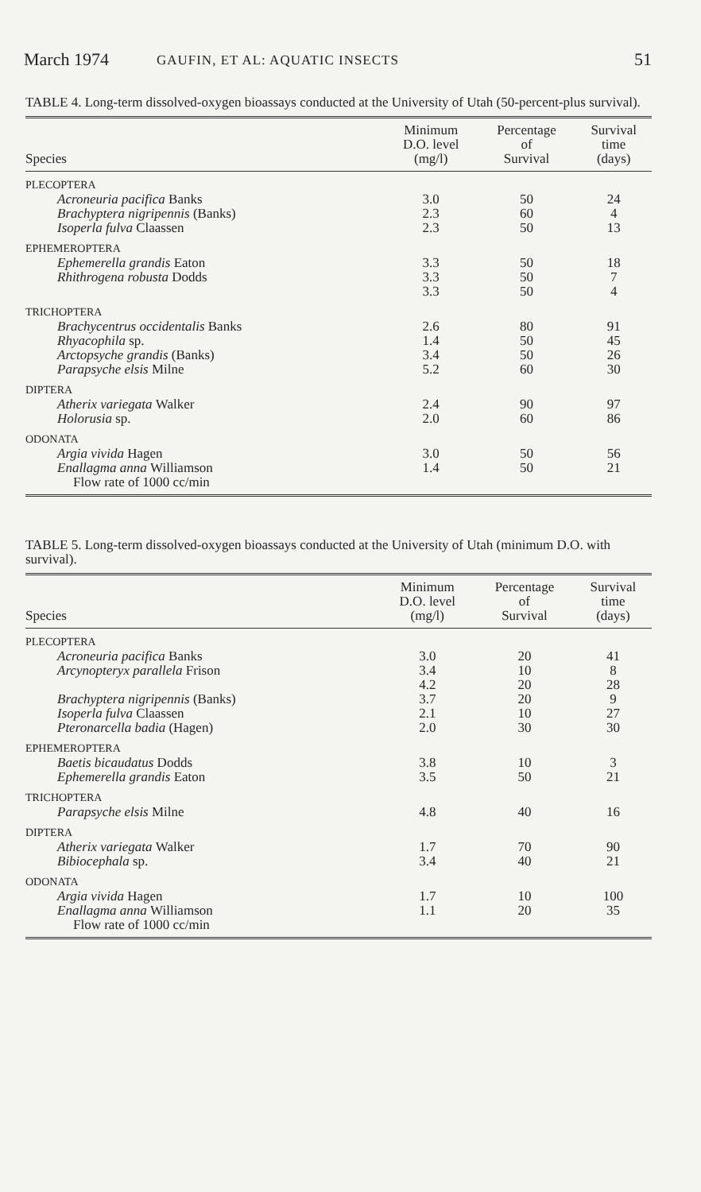March 1974 GAUFIN, ET AL: AQUATIC INSECTS 51
TABLE 4. Long-term dissolved-oxygen bioassays conducted at the University of Utah (50-percent-plus survival).
| Species | Minimum D.O. level (mg/l) | Percentage of Survival | Survival time (days) |
| --- | --- | --- | --- |
| PLECOPTERA | | | |
| Acroneuria pacifica Banks | 3.0 | 50 | 24 |
| Brachyptera nigripennis (Banks) | 2.3 | 60 | 4 |
| Isoperla fulva Claassen | 2.3 | 50 | 13 |
| EPHEMEROPTERA | | | |
| Ephemerella grandis Eaton | 3.3 | 50 | 18 |
| Rhithrogena robusta Dodds | 3.3 | 50 | 7 |
| | 3.3 | 50 | 4 |
| TRICHOPTERA | | | |
| Brachycentrus occidentalis Banks | 2.6 | 80 | 91 |
| Rhyacophila sp. | 1.4 | 50 | 45 |
| Arctopsyche grandis (Banks) | 3.4 | 50 | 26 |
| Parapsyche elsis Milne | 5.2 | 60 | 30 |
| DIPTERA | | | |
| Atherix variegata Walker | 2.4 | 90 | 97 |
| Holorusia sp. | 2.0 | 60 | 86 |
| ODONATA | | | |
| Argia vivida Hagen | 3.0 | 50 | 56 |
| Enallagma anna Williamson | 1.4 | 50 | 21 |
| Flow rate of 1000 cc/min | | | |
TABLE 5. Long-term dissolved-oxygen bioassays conducted at the University of Utah (minimum D.O. with survival).
| Species | Minimum D.O. level (mg/l) | Percentage of Survival | Survival time (days) |
| --- | --- | --- | --- |
| PLECOPTERA | | | |
| Acroneuria pacifica Banks | 3.0 | 20 | 41 |
| Arcynopteryx parallela Frison | 3.4 | 10 | 8 |
| | 4.2 | 20 | 28 |
| Brachyptera nigripennis (Banks) | 3.7 | 20 | 9 |
| Isoperla fulva Claassen | 2.1 | 10 | 27 |
| Pteronarcella badia (Hagen) | 2.0 | 30 | 30 |
| EPHEMEROPTERA | | | |
| Baetis bicaudatus Dodds | 3.8 | 10 | 3 |
| Ephemerella grandis Eaton | 3.5 | 50 | 21 |
| TRICHOPTERA | | | |
| Parapsyche elsis Milne | 4.8 | 40 | 16 |
| DIPTERA | | | |
| Atherix variegata Walker | 1.7 | 70 | 90 |
| Bibiocephala sp. | 3.4 | 40 | 21 |
| ODONATA | | | |
| Argia vivida Hagen | 1.7 | 10 | 100 |
| Enallagma anna Williamson | 1.1 | 20 | 35 |
| Flow rate of 1000 cc/min | | | |